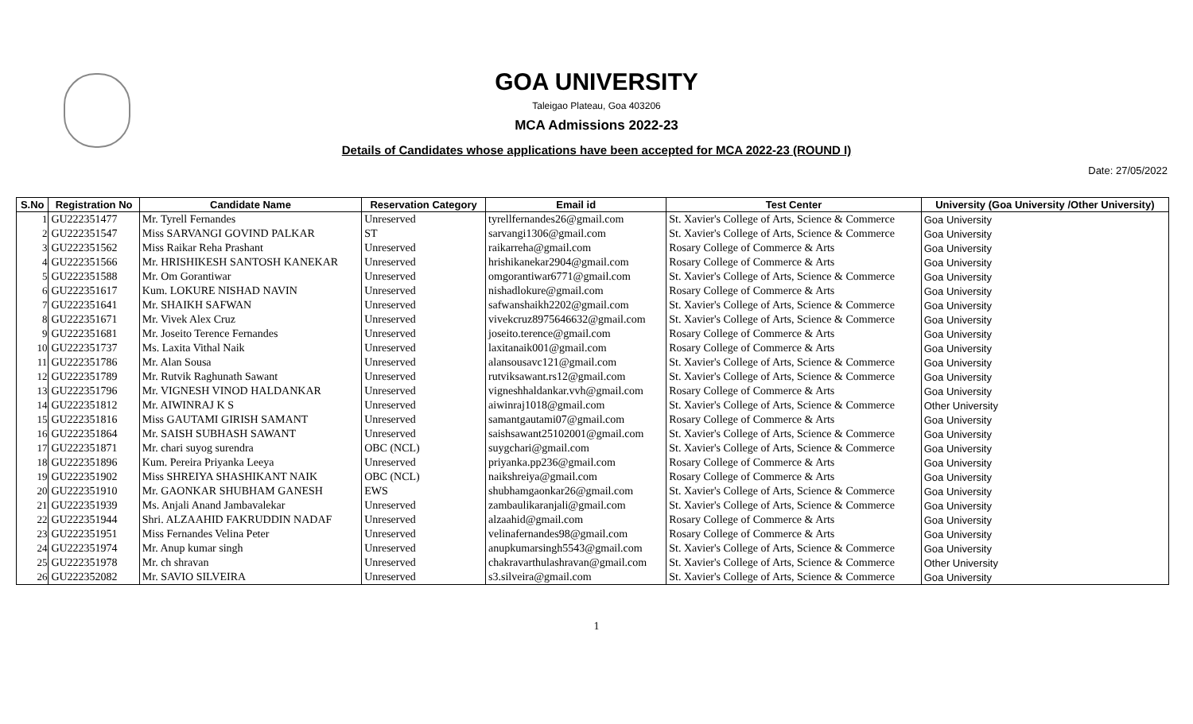GOA UNIVERSITY
Taleigao Plateau, Goa 403206
MCA Admissions 2022-23
Details of Candidates whose applications have been accepted for MCA 2022-23 (ROUND I)
Date: 27/05/2022
| S.No | Registration No | Candidate Name | Reservation Category | Email id | Test Center | University (Goa University /Other University) |
| --- | --- | --- | --- | --- | --- | --- |
| 1 | GU222351477 | Mr. Tyrell Fernandes | Unreserved | tyrellfernandes26@gmail.com | St. Xavier's College of Arts, Science & Commerce | Goa University |
| 2 | GU222351547 | Miss SARVANGI GOVIND PALKAR | ST | sarvangi1306@gmail.com | St. Xavier's College of Arts, Science & Commerce | Goa University |
| 3 | GU222351562 | Miss Raikar Reha Prashant | Unreserved | raikarreha@gmail.com | Rosary College of Commerce & Arts | Goa University |
| 4 | GU222351566 | Mr. HRISHIKESH SANTOSH KANEKAR | Unreserved | hrishikanekar2904@gmail.com | Rosary College of Commerce & Arts | Goa University |
| 5 | GU222351588 | Mr. Om Gorantiwar | Unreserved | omgorantiwar6771@gmail.com | St. Xavier's College of Arts, Science & Commerce | Goa University |
| 6 | GU222351617 | Kum. LOKURE NISHAD NAVIN | Unreserved | nishadlokure@gmail.com | Rosary College of Commerce & Arts | Goa University |
| 7 | GU222351641 | Mr. SHAIKH SAFWAN | Unreserved | safwanshaikh2202@gmail.com | St. Xavier's College of Arts, Science & Commerce | Goa University |
| 8 | GU222351671 | Mr. Vivek Alex Cruz | Unreserved | vivekcruz8975646632@gmail.com | St. Xavier's College of Arts, Science & Commerce | Goa University |
| 9 | GU222351681 | Mr. Joseito Terence Fernandes | Unreserved | joseito.terence@gmail.com | Rosary College of Commerce & Arts | Goa University |
| 10 | GU222351737 | Ms. Laxita Vithal Naik | Unreserved | laxitanaik001@gmail.com | Rosary College of Commerce & Arts | Goa University |
| 11 | GU222351786 | Mr. Alan Sousa | Unreserved | alansousavc121@gmail.com | St. Xavier's College of Arts, Science & Commerce | Goa University |
| 12 | GU222351789 | Mr. Rutvik Raghunath Sawant | Unreserved | rutviksawant.rs12@gmail.com | St. Xavier's College of Arts, Science & Commerce | Goa University |
| 13 | GU222351796 | Mr. VIGNESH VINOD HALDANKAR | Unreserved | vigneshhaldankar.vvh@gmail.com | Rosary College of Commerce & Arts | Goa University |
| 14 | GU222351812 | Mr. AIWINRAJ K S | Unreserved | aiwinraj1018@gmail.com | St. Xavier's College of Arts, Science & Commerce | Other University |
| 15 | GU222351816 | Miss GAUTAMI GIRISH SAMANT | Unreserved | samantgautami07@gmail.com | Rosary College of Commerce & Arts | Goa University |
| 16 | GU222351864 | Mr. SAISH SUBHASH SAWANT | Unreserved | saishsawant25102001@gmail.com | St. Xavier's College of Arts, Science & Commerce | Goa University |
| 17 | GU222351871 | Mr. chari suyog surendra | OBC (NCL) | suygchari@gmail.com | St. Xavier's College of Arts, Science & Commerce | Goa University |
| 18 | GU222351896 | Kum. Pereira Priyanka Leeya | Unreserved | priyanka.pp236@gmail.com | Rosary College of Commerce & Arts | Goa University |
| 19 | GU222351902 | Miss SHREIYA SHASHIKANT NAIK | OBC (NCL) | naikshreiya@gmail.com | Rosary College of Commerce & Arts | Goa University |
| 20 | GU222351910 | Mr. GAONKAR SHUBHAM GANESH | EWS | shubhamgaonkar26@gmail.com | St. Xavier's College of Arts, Science & Commerce | Goa University |
| 21 | GU222351939 | Ms. Anjali Anand Jambavalekar | Unreserved | zambaulikaranjali@gmail.com | St. Xavier's College of Arts, Science & Commerce | Goa University |
| 22 | GU222351944 | Shri. ALZAAHID FAKRUDDIN NADAF | Unreserved | alzaahid@gmail.com | Rosary College of Commerce & Arts | Goa University |
| 23 | GU222351951 | Miss Fernandes Velina Peter | Unreserved | velinafernandes98@gmail.com | Rosary College of Commerce & Arts | Goa University |
| 24 | GU222351974 | Mr. Anup kumar singh | Unreserved | anupkumarsingh5543@gmail.com | St. Xavier's College of Arts, Science & Commerce | Goa University |
| 25 | GU222351978 | Mr. ch shravan | Unreserved | chakravarthulashravan@gmail.com | St. Xavier's College of Arts, Science & Commerce | Other University |
| 26 | GU222352082 | Mr. SAVIO SILVEIRA | Unreserved | s3.silveira@gmail.com | St. Xavier's College of Arts, Science & Commerce | Goa University |
1